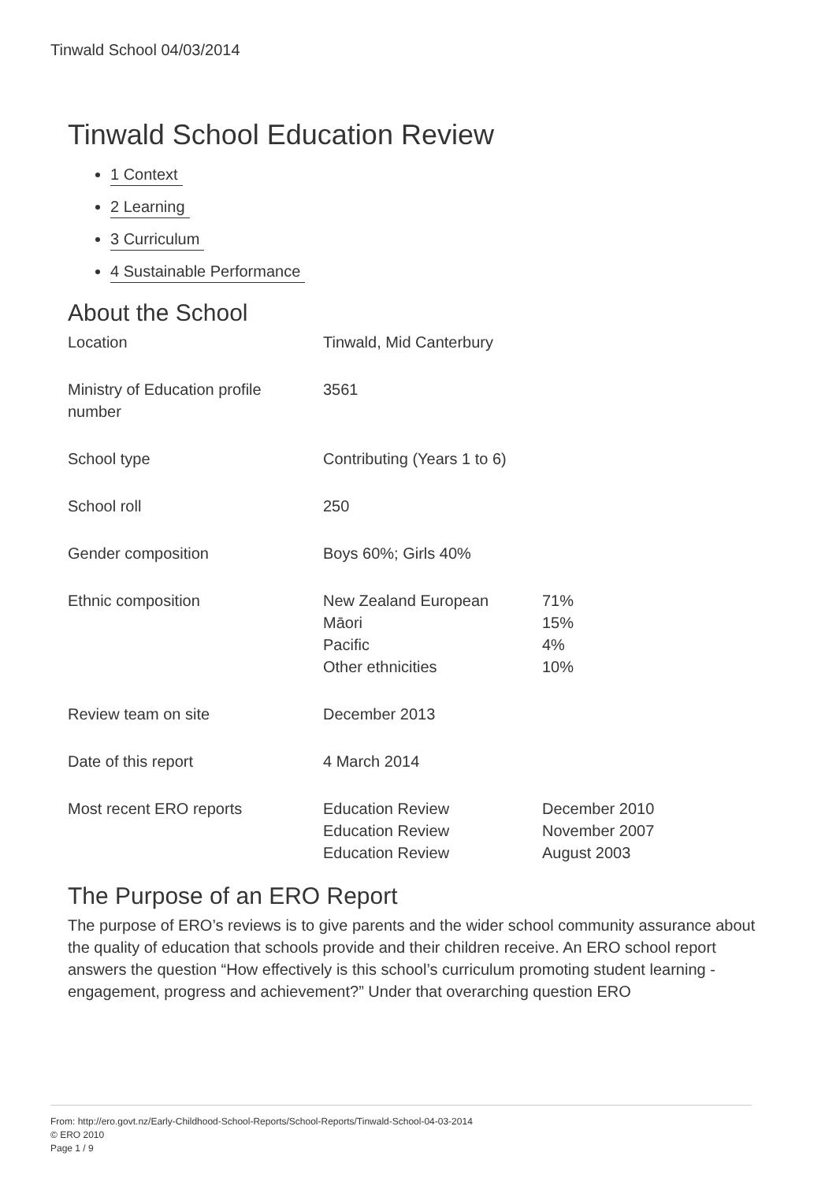Tinwald School 04/03/2014
Tinwald School Education Review
1 Context
2 Learning
3 Curriculum
4 Sustainable Performance
About the School
| Location | Tinwald, Mid Canterbury | |
| Ministry of Education profile number | 3561 | |
| School type | Contributing (Years 1 to 6) | |
| School roll | 250 | |
| Gender composition | Boys 60%; Girls 40% | |
| Ethnic composition | New Zealand European Māori Pacific Other ethnicities | 71% 15% 4% 10% |
| Review team on site | December 2013 | |
| Date of this report | 4 March 2014 | |
| Most recent ERO reports | Education Review Education Review Education Review | December 2010 November 2007 August 2003 |
The Purpose of an ERO Report
The purpose of ERO’s reviews is to give parents and the wider school community assurance about the quality of education that schools provide and their children receive. An ERO school report answers the question “How effectively is this school’s curriculum promoting student learning - engagement, progress and achievement?” Under that overarching question ERO
From: http://ero.govt.nz/Early-Childhood-School-Reports/School-Reports/Tinwald-School-04-03-2014
© ERO 2010
Page 1 / 9